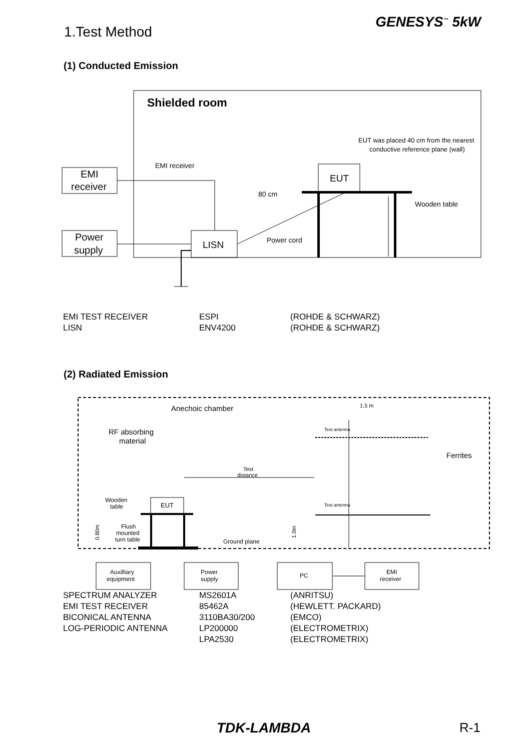1.Test Method
GENESYS<sup>™</sup> 5kW
(1) Conducted Emission
Shielded room
EUT was placed 40 cm from the nearest
conductive reference plane (wall)
EMI receiver
EMI
receiver
Power
supply
EUT
Wooden table
80 cm
LISN
Power cord
| EMI TEST RECEIVER | ESPI | (ROHDE & SCHWARZ) |
| LISN | ENV4200 | (ROHDE & SCHWARZ) |
(2) Radiated Emission
Anechoic chamber
1.5 m
RF absorbing
material
Ferrites
Test
distance
Wooden
table
EUT
Flush
mounted
turn table
Ground plane
Test antenna
Test antenna
Auxilliary
equipment
Power
supply
PC
EMI
receiver
0.80m
1.0m
| SPECTRUM ANALYZER | MS2601A | (ANRITSU) |
| EMI TEST RECEIVER | 85462A | (HEWLETT. PACKARD) |
| BICONICAL ANTENNA | 3110BA30/200 | (EMCO) |
| LOG-PERIODIC ANTENNA | LP200000 | (ELECTROMETRIX) |
| | LPA2530 | (ELECTROMETRIX) |
TDK-LAMBDA R-1